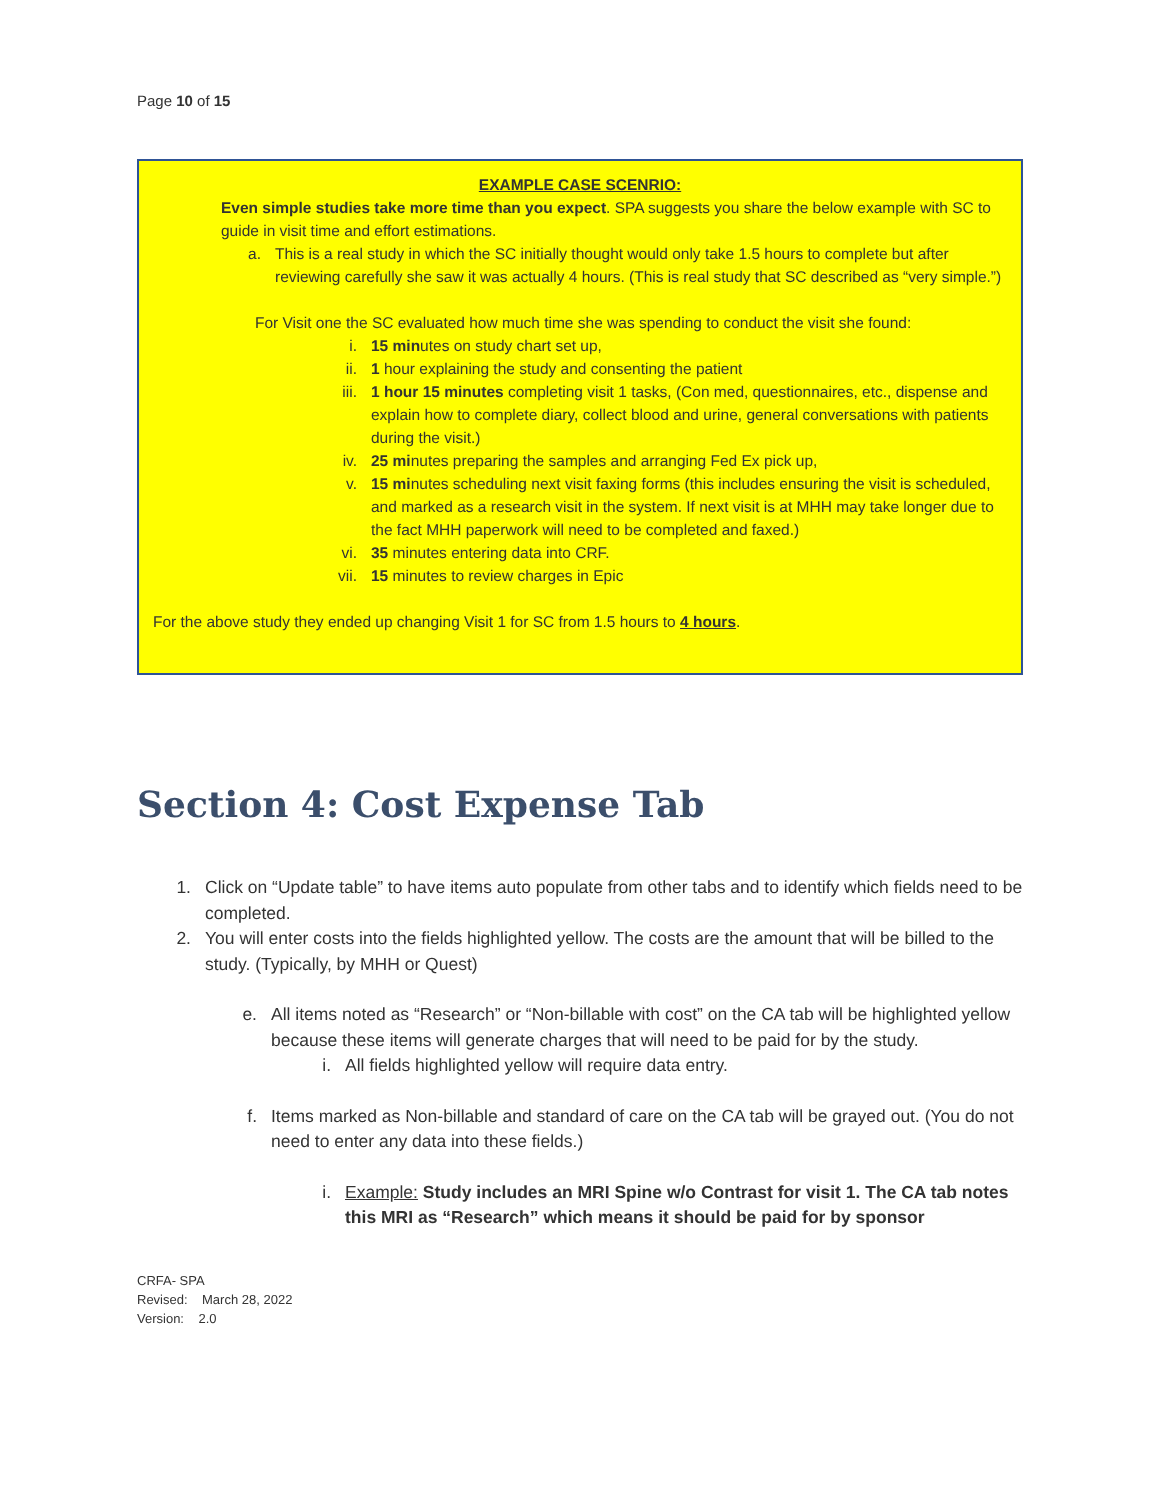Page 10 of 15
EXAMPLE CASE SCENRIO:
Even simple studies take more time than you expect. SPA suggests you share the below example with SC to guide in visit time and effort estimations.
a. This is a real study in which the SC initially thought would only take 1.5 hours to complete but after reviewing carefully she saw it was actually 4 hours. (This is real study that SC described as “very simple.”)
For Visit one the SC evaluated how much time she was spending to conduct the visit she found:
i. 15 minutes on study chart set up,
ii. 1 hour explaining the study and consenting the patient
iii. 1 hour 15 minutes completing visit 1 tasks, (Con med, questionnaires, etc., dispense and explain how to complete diary, collect blood and urine, general conversations with patients during the visit.)
iv. 25 minutes preparing the samples and arranging Fed Ex pick up,
v. 15 minutes scheduling next visit faxing forms (this includes ensuring the visit is scheduled, and marked as a research visit in the system. If next visit is at MHH may take longer due to the fact MHH paperwork will need to be completed and faxed.)
vi. 35 minutes entering data into CRF.
vii. 15 minutes to review charges in Epic
For the above study they ended up changing Visit 1 for SC from 1.5 hours to 4 hours.
Section 4: Cost Expense Tab
1. Click on “Update table” to have items auto populate from other tabs and to identify which fields need to be completed.
2. You will enter costs into the fields highlighted yellow. The costs are the amount that will be billed to the study. (Typically, by MHH or Quest)
e. All items noted as “Research” or “Non-billable with cost” on the CA tab will be highlighted yellow because these items will generate charges that will need to be paid for by the study.
i. All fields highlighted yellow will require data entry.
f. Items marked as Non-billable and standard of care on the CA tab will be grayed out. (You do not need to enter any data into these fields.)
i. Example: Study includes an MRI Spine w/o Contrast for visit 1. The CA tab notes this MRI as “Research” which means it should be paid for by sponsor
CRFA- SPA
Revised: March 28, 2022
Version: 2.0